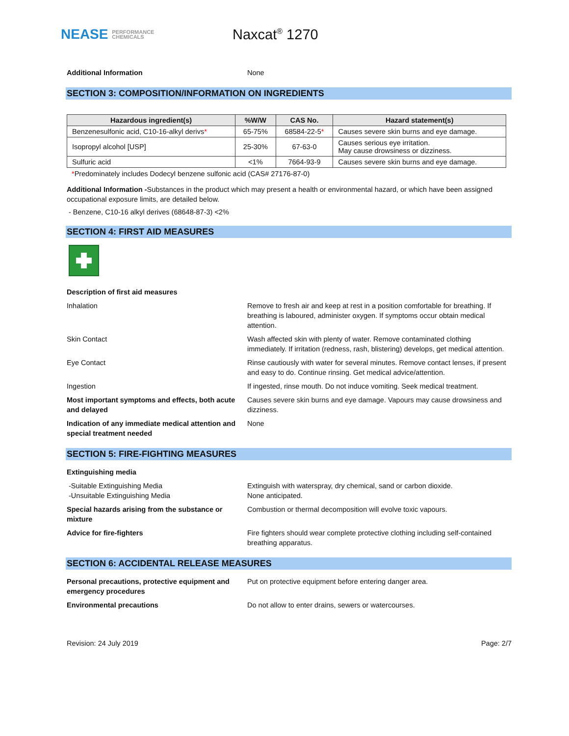NEASE PERFORMANCE
CHEMICALS
Naxcat<sup>®</sup> 1270
Additional Information None
SECTION 3: COMPOSITION/INFORMATION ON INGREDIENTS
| Hazardous ingredient(s) | %W/W | CAS No. | Hazard statement(s) |
| --- | --- | --- | --- |
| Benzenesulfonic acid, C10-16-alkyl derivs * | 65-75% | 68584-22-5 * | Causes severe skin burns and eye damage. |
| Isopropyl alcohol [USP] | 25-30% | 67-63-0 | Causes serious eye irritation. May cause drowsiness or dizziness. |
| Sulfuric acid | <1% | 7664-93-9 | Causes severe skin burns and eye damage. |
*Predominately includes Dodecyl benzene sulfonic acid (CAS# 27176-87-0)
Additional Information -Substances in the product which may present a health or environmental hazard, or which have been assigned occupational exposure limits, are detailed below.
- Benzene, C10-16 alkyl derives (68648-87-3) <2%
SECTION 4: FIRST AID MEASURES
Description of first aid measures
Inhalation Remove to fresh air and keep at rest in a position comfortable for breathing. If breathing is laboured, administer oxygen. If symptoms occur obtain medical attention.
Skin Contact Wash affected skin with plenty of water. Remove contaminated clothing immediately. If irritation (redness, rash, blistering) develops, get medical attention.
Eye Contact Rinse cautiously with water for several minutes. Remove contact lenses, if present and easy to do. Continue rinsing. Get medical advice/attention.
Ingestion If ingested, rinse mouth. Do not induce vomiting. Seek medical treatment.
Most important symptoms and effects, both acute and delayed
Causes severe skin burns and eye damage. Vapours may cause drowsiness and dizziness.
Indication of any immediate medical attention and special treatment needed
None
SECTION 5: FIRE-FIGHTING MEASURES
Extinguishing media
-Suitable Extinguishing Media
-Unsuitable Extinguishing Media
Extinguish with waterspray, dry chemical, sand or carbon dioxide.
None anticipated.
Special hazards arising from the substance or mixture
Combustion or thermal decomposition will evolve toxic vapours.
Advice for fire-fighters Fire fighters should wear complete protective clothing including self-contained breathing apparatus.
SECTION 6: ACCIDENTAL RELEASE MEASURES
Personal precautions, protective equipment and emergency procedures
Put on protective equipment before entering danger area.
Environmental precautions Do not allow to enter drains, sewers or watercourses.
Revision: 24 July 2019 Page: 2/7